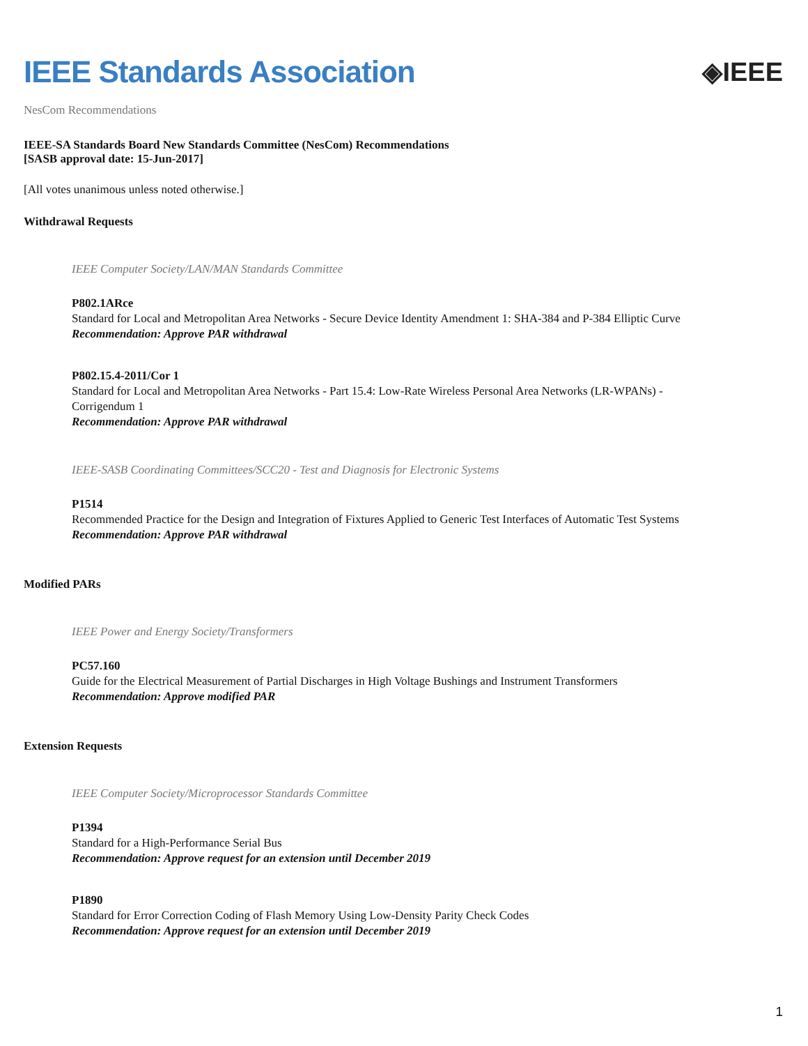IEEE Standards Association
◈IEEE
NesCom Recommendations
IEEE-SA Standards Board New Standards Committee (NesCom) Recommendations
[SASB approval date: 15-Jun-2017]
[All votes unanimous unless noted otherwise.]
Withdrawal Requests
IEEE Computer Society/LAN/MAN Standards Committee
P802.1ARce
Standard for Local and Metropolitan Area Networks - Secure Device Identity Amendment 1: SHA-384 and P-384 Elliptic Curve
Recommendation: Approve PAR withdrawal
P802.15.4-2011/Cor 1
Standard for Local and Metropolitan Area Networks - Part 15.4: Low-Rate Wireless Personal Area Networks (LR-WPANs) - Corrigendum 1
Recommendation: Approve PAR withdrawal
IEEE-SASB Coordinating Committees/SCC20 - Test and Diagnosis for Electronic Systems
P1514
Recommended Practice for the Design and Integration of Fixtures Applied to Generic Test Interfaces of Automatic Test Systems
Recommendation: Approve PAR withdrawal
Modified PARs
IEEE Power and Energy Society/Transformers
PC57.160
Guide for the Electrical Measurement of Partial Discharges in High Voltage Bushings and Instrument Transformers
Recommendation: Approve modified PAR
Extension Requests
IEEE Computer Society/Microprocessor Standards Committee
P1394
Standard for a High-Performance Serial Bus
Recommendation: Approve request for an extension until December 2019
P1890
Standard for Error Correction Coding of Flash Memory Using Low-Density Parity Check Codes
Recommendation: Approve request for an extension until December 2019
1